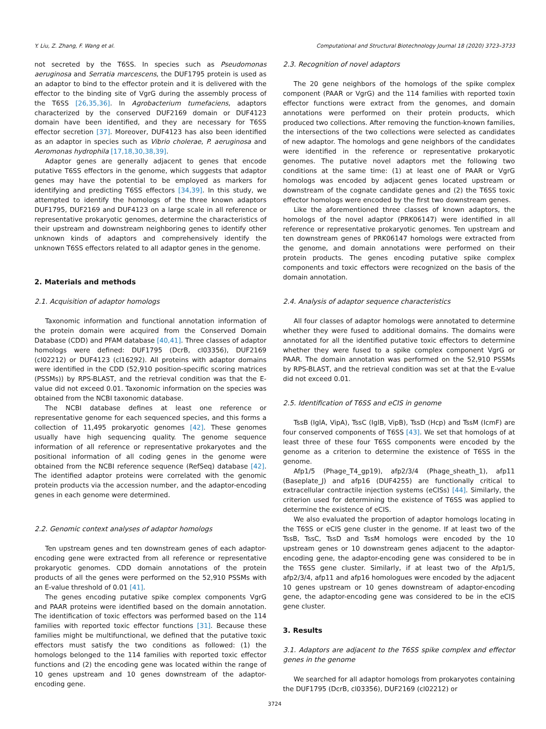Y. Liu, Z. Zhang, F. Wang et al. Computational and Structural Biotechnology Journal 18 (2020) 3723–3733
not secreted by the T6SS. In species such as Pseudomonas aeruginosa and Serratia marcescens, the DUF1795 protein is used as an adaptor to bind to the effector protein and it is delivered with the effector to the binding site of VgrG during the assembly process of the T6SS [26,35,36]. In Agrobacterium tumefaciens, adaptors characterized by the conserved DUF2169 domain or DUF4123 domain have been identified, and they are necessary for T6SS effector secretion [37]. Moreover, DUF4123 has also been identified as an adaptor in species such as Vibrio cholerae, P. aeruginosa and Aeromonas hydrophila [17,18,30,38,39].
Adaptor genes are generally adjacent to genes that encode putative T6SS effectors in the genome, which suggests that adaptor genes may have the potential to be employed as markers for identifying and predicting T6SS effectors [34,39]. In this study, we attempted to identify the homologs of the three known adaptors DUF1795, DUF2169 and DUF4123 on a large scale in all reference or representative prokaryotic genomes, determine the characteristics of their upstream and downstream neighboring genes to identify other unknown kinds of adaptors and comprehensively identify the unknown T6SS effectors related to all adaptor genes in the genome.
2. Materials and methods
2.1. Acquisition of adaptor homologs
Taxonomic information and functional annotation information of the protein domain were acquired from the Conserved Domain Database (CDD) and PFAM database [40,41]. Three classes of adaptor homologs were defined: DUF1795 (DcrB, cl03356), DUF2169 (cl02212) or DUF4123 (cl16292). All proteins with adaptor domains were identified in the CDD (52,910 position-specific scoring matrices (PSSMs)) by RPS-BLAST, and the retrieval condition was that the E-value did not exceed 0.01. Taxonomic information on the species was obtained from the NCBI taxonomic database.
The NCBI database defines at least one reference or representative genome for each sequenced species, and this forms a collection of 11,495 prokaryotic genomes [42]. These genomes usually have high sequencing quality. The genome sequence information of all reference or representative prokaryotes and the positional information of all coding genes in the genome were obtained from the NCBI reference sequence (RefSeq) database [42]. The identified adaptor proteins were correlated with the genomic protein products via the accession number, and the adaptor-encoding genes in each genome were determined.
2.2. Genomic context analyses of adaptor homologs
Ten upstream genes and ten downstream genes of each adaptor-encoding gene were extracted from all reference or representative prokaryotic genomes. CDD domain annotations of the protein products of all the genes were performed on the 52,910 PSSMs with an E-value threshold of 0.01 [41].
The genes encoding putative spike complex components VgrG and PAAR proteins were identified based on the domain annotation. The identification of toxic effectors was performed based on the 114 families with reported toxic effector functions [31]. Because these families might be multifunctional, we defined that the putative toxic effectors must satisfy the two conditions as followed: (1) the homologs belonged to the 114 families with reported toxic effector functions and (2) the encoding gene was located within the range of 10 genes upstream and 10 genes downstream of the adaptor-encoding gene.
2.3. Recognition of novel adaptors
The 20 gene neighbors of the homologs of the spike complex component (PAAR or VgrG) and the 114 families with reported toxin effector functions were extract from the genomes, and domain annotations were performed on their protein products, which produced two collections. After removing the function-known families, the intersections of the two collections were selected as candidates of new adaptor. The homologs and gene neighbors of the candidates were identified in the reference or representative prokaryotic genomes. The putative novel adaptors met the following two conditions at the same time: (1) at least one of PAAR or VgrG homologs was encoded by adjacent genes located upstream or downstream of the cognate candidate genes and (2) the T6SS toxic effector homologs were encoded by the first two downstream genes.
Like the aforementioned three classes of known adaptors, the homologs of the novel adaptor (PRK06147) were identified in all reference or representative prokaryotic genomes. Ten upstream and ten downstream genes of PRK06147 homologs were extracted from the genome, and domain annotations were performed on their protein products. The genes encoding putative spike complex components and toxic effectors were recognized on the basis of the domain annotation.
2.4. Analysis of adaptor sequence characteristics
All four classes of adaptor homologs were annotated to determine whether they were fused to additional domains. The domains were annotated for all the identified putative toxic effectors to determine whether they were fused to a spike complex component VgrG or PAAR. The domain annotation was performed on the 52,910 PSSMs by RPS-BLAST, and the retrieval condition was set at that the E-value did not exceed 0.01.
2.5. Identification of T6SS and eCIS in genome
TssB (IglA, VipA), TssC (IglB, VipB), TssD (Hcp) and TssM (IcmF) are four conserved components of T6SS [43]. We set that homologs of at least three of these four T6SS components were encoded by the genome as a criterion to determine the existence of T6SS in the genome.
Afp1/5 (Phage_T4_gp19), afp2/3/4 (Phage_sheath_1), afp11 (Baseplate_J) and afp16 (DUF4255) are functionally critical to extracellular contractile injection systems (eCISs) [44]. Similarly, the criterion used for determining the existence of T6SS was applied to determine the existence of eCIS.
We also evaluated the proportion of adaptor homologs locating in the T6SS or eCIS gene cluster in the genome. If at least two of the TssB, TssC, TssD and TssM homologs were encoded by the 10 upstream genes or 10 downstream genes adjacent to the adaptor-encoding gene, the adaptor-encoding gene was considered to be in the T6SS gene cluster. Similarly, if at least two of the Afp1/5, afp2/3/4, afp11 and afp16 homologues were encoded by the adjacent 10 genes upstream or 10 genes downstream of adaptor-encoding gene, the adaptor-encoding gene was considered to be in the eCIS gene cluster.
3. Results
3.1. Adaptors are adjacent to the T6SS spike complex and effector genes in the genome
We searched for all adaptor homologs from prokaryotes containing the DUF1795 (DcrB, cl03356), DUF2169 (cl02212) or
3724